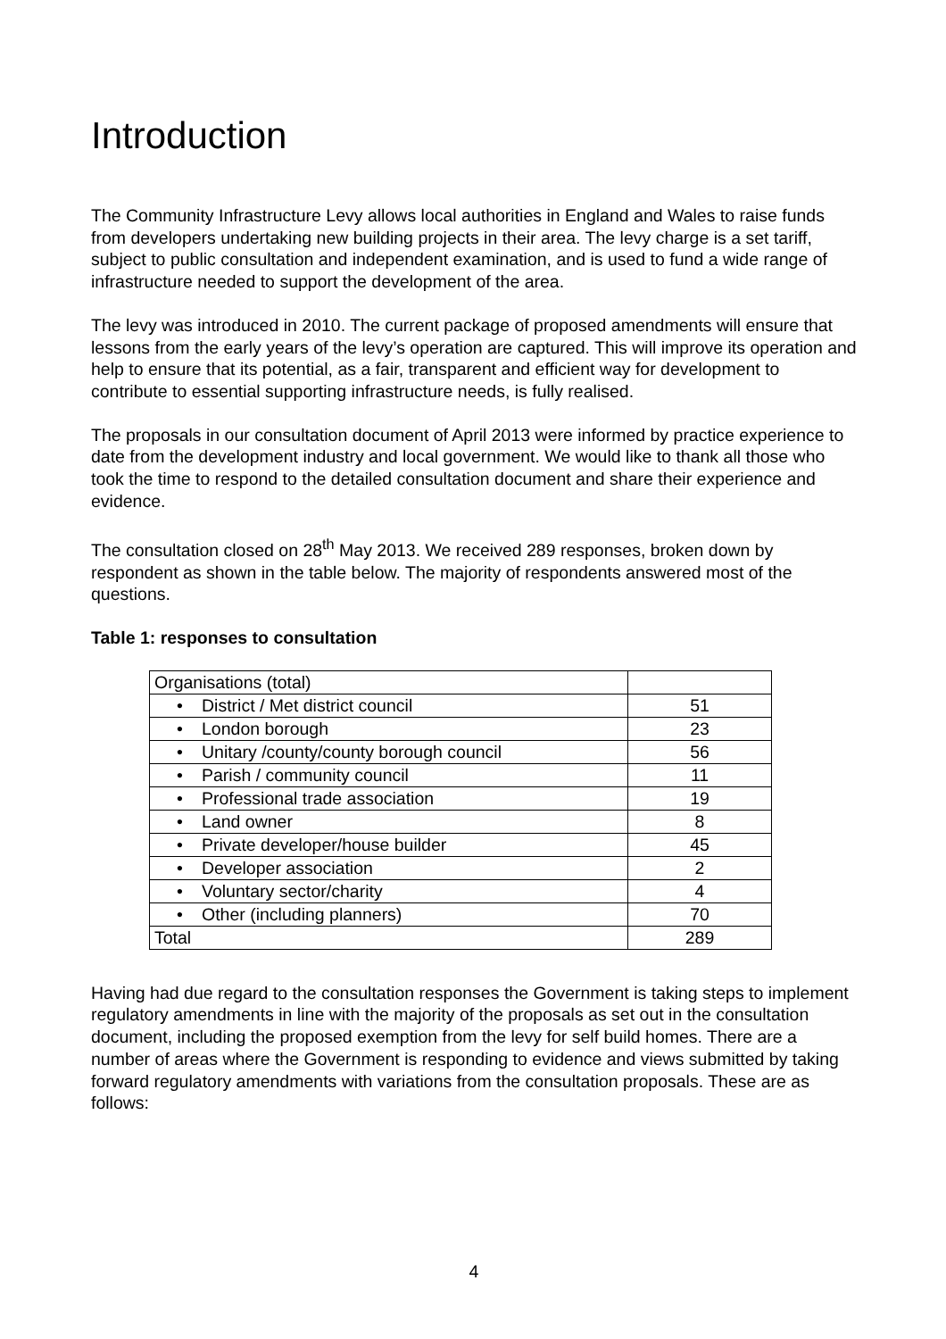Introduction
The Community Infrastructure Levy allows local authorities in England and Wales to raise funds from developers undertaking new building projects in their area. The levy charge is a set tariff, subject to public consultation and independent examination, and is used to fund a wide range of infrastructure needed to support the development of the area.
The levy was introduced in 2010. The current package of proposed amendments will ensure that lessons from the early years of the levy’s operation are captured. This will improve its operation and help to ensure that its potential, as a fair, transparent and efficient way for development to contribute to essential supporting infrastructure needs, is fully realised.
The proposals in our consultation document of April 2013 were informed by practice experience to date from the development industry and local government. We would like to thank all those who took the time to respond to the detailed consultation document and share their experience and evidence.
The consultation closed on 28<sup>th</sup> May 2013. We received 289 responses, broken down by respondent as shown in the table below. The majority of respondents answered most of the questions.
Table 1: responses to consultation
| Organisations (total) | |
| • District / Met district council | 51 |
| • London borough | 23 |
| • Unitary /county/county borough council | 56 |
| • Parish / community council | 11 |
| • Professional trade association | 19 |
| • Land owner | 8 |
| • Private developer/house builder | 45 |
| • Developer association | 2 |
| • Voluntary sector/charity | 4 |
| • Other (including planners) | 70 |
| Total | 289 |
Having had due regard to the consultation responses the Government is taking steps to implement regulatory amendments in line with the majority of the proposals as set out in the consultation document, including the proposed exemption from the levy for self build homes. There are a number of areas where the Government is responding to evidence and views submitted by taking forward regulatory amendments with variations from the consultation proposals. These are as follows:
4